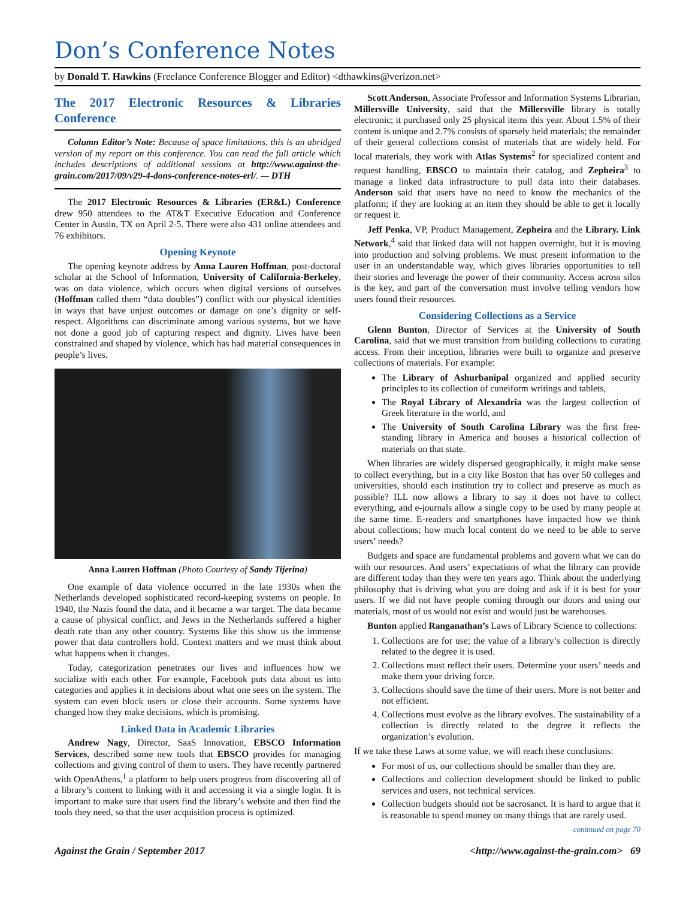Don’s Conference Notes
by Donald T. Hawkins (Freelance Conference Blogger and Editor) <dthawkins@verizon.net>
The 2017 Electronic Resources & Libraries Conference
Column Editor’s Note: Because of space limitations, this is an abridged version of my report on this conference. You can read the full article which includes descriptions of additional sessions at http://www.against-the-grain.com/2017/09/v29-4-dons-conference-notes-erl/. — DTH
The 2017 Electronic Resources & Libraries (ER&L) Conference drew 950 attendees to the AT&T Executive Education and Conference Center in Austin, TX on April 2-5. There were also 431 online attendees and 76 exhibitors.
Opening Keynote
The opening keynote address by Anna Lauren Hoffman, post-doctoral scholar at the School of Information, University of California-Berkeley, was on data violence, which occurs when digital versions of ourselves (Hoffman called them “data doubles”) conflict with our physical identities in ways that have unjust outcomes or damage on one’s dignity or self-respect. Algorithms can discriminate among various systems, but we have not done a good job of capturing respect and dignity. Lives have been constrained and shaped by violence, which has had material consequences in people’s lives.
Anna Lauren Hoffman (Photo Courtesy of Sandy Tijerina)
One example of data violence occurred in the late 1930s when the Netherlands developed sophisticated record-keeping systems on people. In 1940, the Nazis found the data, and it became a war target. The data became a cause of physical conflict, and Jews in the Netherlands suffered a higher death rate than any other country. Systems like this show us the immense power that data controllers hold. Context matters and we must think about what happens when it changes.
Today, categorization penetrates our lives and influences how we socialize with each other. For example, Facebook puts data about us into categories and applies it in decisions about what one sees on the system. The system can even block users or close their accounts. Some systems have changed how they make decisions, which is promising.
Linked Data in Academic Libraries
Andrew Nagy, Director, SaaS Innovation, EBSCO Information Services, described some new tools that EBSCO provides for managing collections and giving control of them to users. They have recently partnered with OpenAthens,<sup>1</sup> a platform to help users progress from discovering all of a library’s content to linking with it and accessing it via a single login. It is important to make sure that users find the library’s website and then find the tools they need, so that the user acquisition process is optimized.
Scott Anderson, Associate Professor and Information Systems Librarian, Millersville University, said that the Millersville library is totally electronic; it purchased only 25 physical items this year. About 1.5% of their content is unique and 2.7% consists of sparsely held materials; the remainder of their general collections consist of materials that are widely held. For local materials, they work with Atlas Systems<sup>2</sup> for specialized content and request handling, EBSCO to maintain their catalog, and Zepheira<sup>3</sup> to manage a linked data infrastructure to pull data into their databases. Anderson said that users have no need to know the mechanics of the platform; if they are looking at an item they should be able to get it locally or request it.
Jeff Penka, VP, Product Management, Zepheira and the Library. Link Network,<sup>4</sup> said that linked data will not happen overnight, but it is moving into production and solving problems. We must present information to the user in an understandable way, which gives libraries opportunities to tell their stories and leverage the power of their community. Access across silos is the key, and part of the conversation must involve telling vendors how users found their resources.
Considering Collections as a Service
Glenn Bunton, Director of Services at the University of South Carolina, said that we must transition from building collections to curating access. From their inception, libraries were built to organize and preserve collections of materials. For example:
The Library of Ashurbanipal organized and applied security principles to its collection of cuneiform writings and tablets,
The Royal Library of Alexandria was the largest collection of Greek literature in the world, and
The University of South Carolina Library was the first free-standing library in America and houses a historical collection of materials on that state.
When libraries are widely dispersed geographically, it might make sense to collect everything, but in a city like Boston that has over 50 colleges and universities, should each institution try to collect and preserve as much as possible? ILL now allows a library to say it does not have to collect everything, and e-journals allow a single copy to be used by many people at the same time. E-readers and smartphones have impacted how we think about collections; how much local content do we need to be able to serve users’ needs?
Budgets and space are fundamental problems and govern what we can do with our resources. And users’ expectations of what the library can provide are different today than they were ten years ago. Think about the underlying philosophy that is driving what you are doing and ask if it is best for your users. If we did not have people coming through our doors and using our materials, most of us would not exist and would just be warehouses.
Bunton applied Ranganathan’s Laws of Library Science to collections:
1. Collections are for use; the value of a library’s collection is directly related to the degree it is used.
2. Collections must reflect their users. Determine your users’ needs and make them your driving force.
3. Collections should save the time of their users. More is not better and not efficient.
4. Collections must evolve as the library evolves. The sustainability of a collection is directly related to the degree it reflects the organization’s evolution.
If we take these Laws at some value, we will reach these conclusions:
For most of us, our collections should be smaller than they are.
Collections and collection development should be linked to public services and users, not technical services.
Collection budgets should not be sacrosanct. It is hard to argue that it is reasonable to spend money on many things that are rarely used.
continued on page 70
Against the Grain / September 2017 <http://www.against-the-grain.com> 69